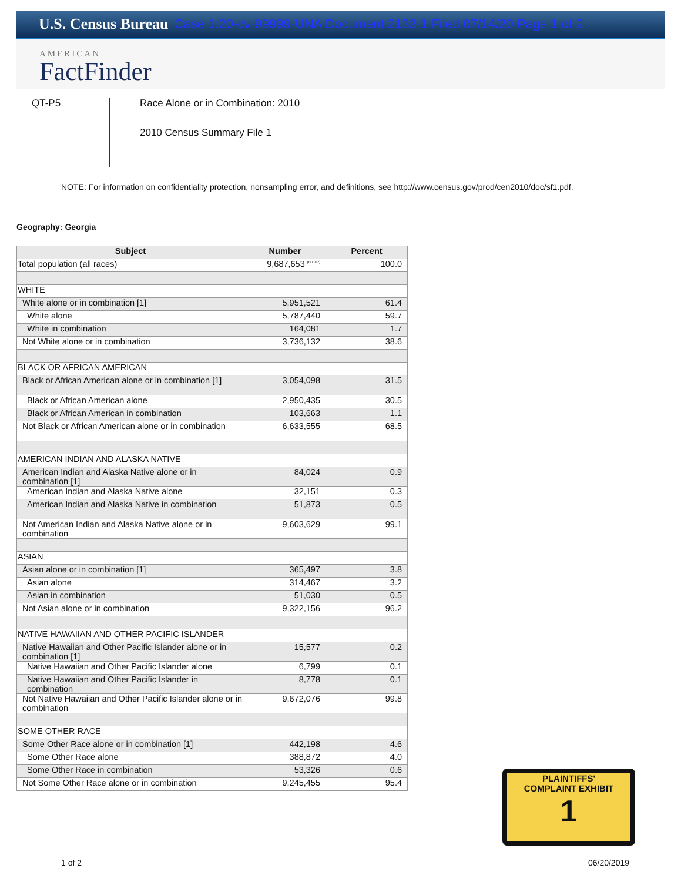U.S. Census Bureau Case 1:20-cv-99999-UNA Document 2132-1 Filed 07/14/20 Page 1 of 2
AMERICAN
FactFinder
QT-P5
Race Alone or in Combination: 2010
2010 Census Summary File 1
NOTE: For information on confidentiality protection, nonsampling error, and definitions, see http://www.census.gov/prod/cen2010/doc/sf1.pdf.
Geography: Georgia
| Subject | Number | Percent |
| --- | --- | --- |
| Total population (all races) | 9,687,653 <sup>(r41102)</sup> | 100.0 |
| WHITE | | |
| White alone or in combination [1] | 5,951,521 | 61.4 |
| White alone | 5,787,440 | 59.7 |
| White in combination | 164,081 | 1.7 |
| Not White alone or in combination | 3,736,132 | 38.6 |
| BLACK OR AFRICAN AMERICAN | | |
| Black or African American alone or in combination [1] | 3,054,098 | 31.5 |
| Black or African American alone | 2,950,435 | 30.5 |
| Black or African American in combination | 103,663 | 1.1 |
| Not Black or African American alone or in combination | 6,633,555 | 68.5 |
| AMERICAN INDIAN AND ALASKA NATIVE | | |
| American Indian and Alaska Native alone or in combination [1] | 84,024 | 0.9 |
| American Indian and Alaska Native alone | 32,151 | 0.3 |
| American Indian and Alaska Native in combination | 51,873 | 0.5 |
| Not American Indian and Alaska Native alone or in combination | 9,603,629 | 99.1 |
| ASIAN | | |
| Asian alone or in combination [1] | 365,497 | 3.8 |
| Asian alone | 314,467 | 3.2 |
| Asian in combination | 51,030 | 0.5 |
| Not Asian alone or in combination | 9,322,156 | 96.2 |
| NATIVE HAWAIIAN AND OTHER PACIFIC ISLANDER | | |
| Native Hawaiian and Other Pacific Islander alone or in combination [1] | 15,577 | 0.2 |
| Native Hawaiian and Other Pacific Islander alone | 6,799 | 0.1 |
| Native Hawaiian and Other Pacific Islander in combination | 8,778 | 0.1 |
| Not Native Hawaiian and Other Pacific Islander alone or in combination | 9,672,076 | 99.8 |
| SOME OTHER RACE | | |
| Some Other Race alone or in combination [1] | 442,198 | 4.6 |
| Some Other Race alone | 388,872 | 4.0 |
| Some Other Race in combination | 53,326 | 0.6 |
| Not Some Other Race alone or in combination | 9,245,455 | 95.4 |
PLAINTIFFS'
COMPLAINT EXHIBIT
1
1 of 2 06/20/2019